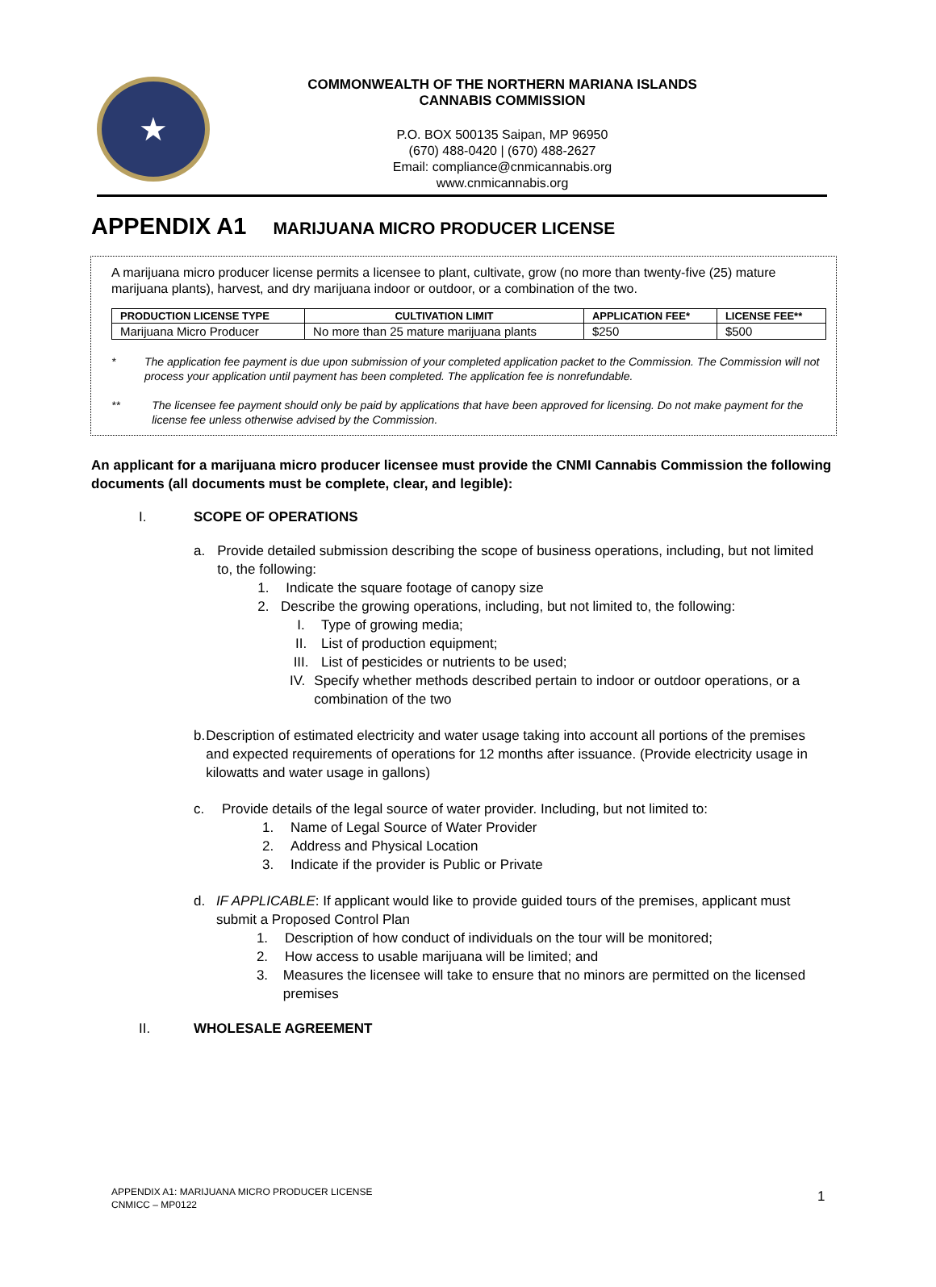★
COMMONWEALTH OF THE NORTHERN MARIANA ISLANDS
CANNABIS COMMISSION
P.O. BOX 500135 Saipan, MP 96950
(670) 488-0420 | (670) 488-2627
Email: compliance@cnmicannabis.org
www.cnmicannabis.org
APPENDIX A1 MARIJUANA MICRO PRODUCER LICENSE
A marijuana micro producer license permits a licensee to plant, cultivate, grow (no more than twenty-five (25) mature marijuana plants), harvest, and dry marijuana indoor or outdoor, or a combination of the two.
| PRODUCTION LICENSE TYPE | CULTIVATION LIMIT | APPLICATION FEE* | LICENSE FEE** |
| --- | --- | --- | --- |
| Marijuana Micro Producer | No more than 25 mature marijuana plants | $250 | $500 |
* The application fee payment is due upon submission of your completed application packet to the Commission. The Commission will not process your application until payment has been completed. The application fee is nonrefundable.
** The licensee fee payment should only be paid by applications that have been approved for licensing. Do not make payment for the license fee unless otherwise advised by the Commission.
An applicant for a marijuana micro producer licensee must provide the CNMI Cannabis Commission the following documents (all documents must be complete, clear, and legible):
I. SCOPE OF OPERATIONS
a. Provide detailed submission describing the scope of business operations, including, but not limited to, the following:
1. Indicate the square footage of canopy size
2. Describe the growing operations, including, but not limited to, the following:
I. Type of growing media;
II. List of production equipment;
III. List of pesticides or nutrients to be used;
IV. Specify whether methods described pertain to indoor or outdoor operations, or a combination of the two
b. Description of estimated electricity and water usage taking into account all portions of the premises and expected requirements of operations for 12 months after issuance. (Provide electricity usage in kilowatts and water usage in gallons)
c. Provide details of the legal source of water provider. Including, but not limited to:
1. Name of Legal Source of Water Provider
2. Address and Physical Location
3. Indicate if the provider is Public or Private
d. IF APPLICABLE: If applicant would like to provide guided tours of the premises, applicant must submit a Proposed Control Plan
1. Description of how conduct of individuals on the tour will be monitored;
2. How access to usable marijuana will be limited; and
3. Measures the licensee will take to ensure that no minors are permitted on the licensed premises
II. WHOLESALE AGREEMENT
APPENDIX A1: MARIJUANA MICRO PRODUCER LICENSE
CNMICC – MP0122
1